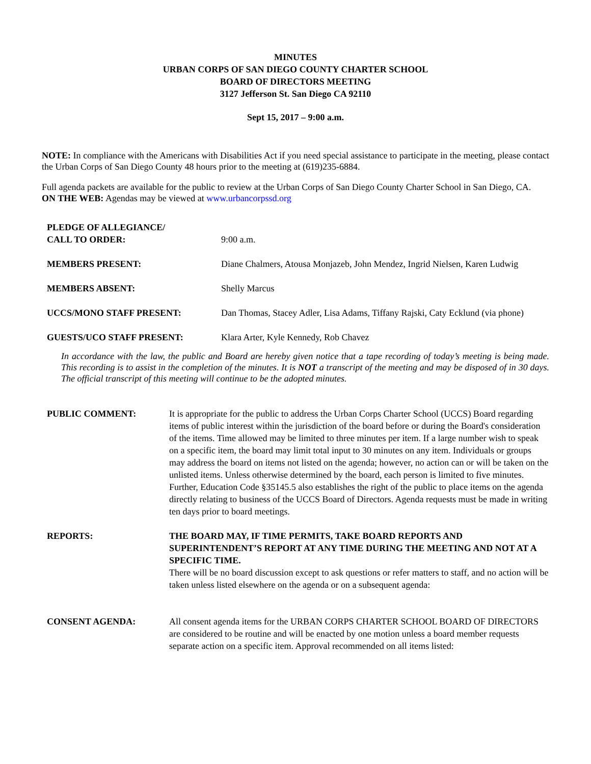MINUTES
URBAN CORPS OF SAN DIEGO COUNTY CHARTER SCHOOL
BOARD OF DIRECTORS MEETING
3127 Jefferson St. San Diego CA 92110
Sept 15, 2017 – 9:00 a.m.
NOTE: In compliance with the Americans with Disabilities Act if you need special assistance to participate in the meeting, please contact the Urban Corps of San Diego County 48 hours prior to the meeting at (619)235-6884.
Full agenda packets are available for the public to review at the Urban Corps of San Diego County Charter School in San Diego, CA.
ON THE WEB: Agendas may be viewed at www.urbancorpssd.org
| PLEDGE OF ALLEGIANCE/ CALL TO ORDER: | 9:00 a.m. |
| MEMBERS PRESENT: | Diane Chalmers, Atousa Monjazeb, John Mendez, Ingrid Nielsen, Karen Ludwig |
| MEMBERS ABSENT: | Shelly Marcus |
| UCCS/MONO STAFF PRESENT: | Dan Thomas, Stacey Adler, Lisa Adams, Tiffany Rajski, Caty Ecklund (via phone) |
| GUESTS/UCO STAFF PRESENT: | Klara Arter, Kyle Kennedy, Rob Chavez |
In accordance with the law, the public and Board are hereby given notice that a tape recording of today’s meeting is being made. This recording is to assist in the completion of the minutes. It is NOT a transcript of the meeting and may be disposed of in 30 days. The official transcript of this meeting will continue to be the adopted minutes.
| PUBLIC COMMENT: | It is appropriate for the public to address the Urban Corps Charter School (UCCS) Board regarding items of public interest within the jurisdiction of the board before or during the Board's consideration of the items. Time allowed may be limited to three minutes per item. If a large number wish to speak on a specific item, the board may limit total input to 30 minutes on any item. Individuals or groups may address the board on items not listed on the agenda; however, no action can or will be taken on the unlisted items. Unless otherwise determined by the board, each person is limited to five minutes. Further, Education Code §35145.5 also establishes the right of the public to place items on the agenda directly relating to business of the UCCS Board of Directors. Agenda requests must be made in writing ten days prior to board meetings. |
| REPORTS: | THE BOARD MAY, IF TIME PERMITS, TAKE BOARD REPORTS AND SUPERINTENDENT’S REPORT AT ANY TIME DURING THE MEETING AND NOT AT A SPECIFIC TIME. There will be no board discussion except to ask questions or refer matters to staff, and no action will be taken unless listed elsewhere on the agenda or on a subsequent agenda: |
| CONSENT AGENDA: | All consent agenda items for the URBAN CORPS CHARTER SCHOOL BOARD OF DIRECTORS are considered to be routine and will be enacted by one motion unless a board member requests separate action on a specific item. Approval recommended on all items listed: |